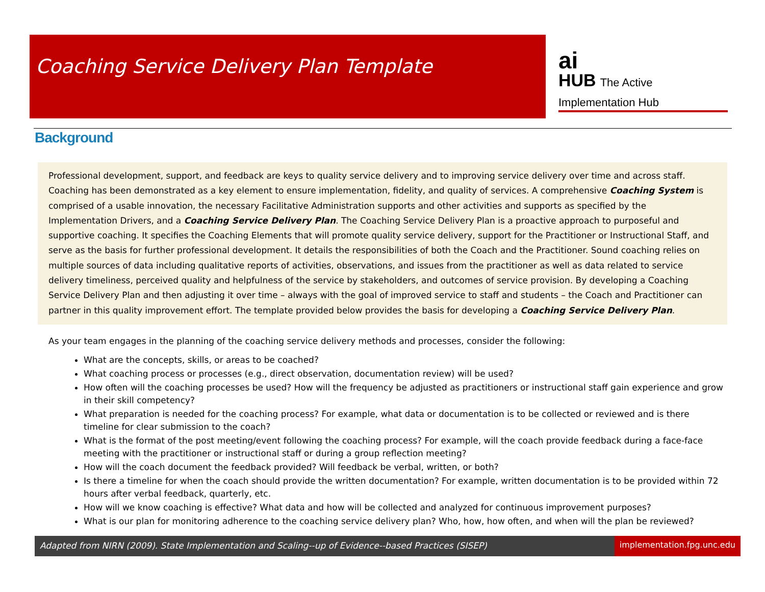Coaching Service Delivery Plan Template
ai
HUB The Active Implementation Hub
Background
Professional development, support, and feedback are keys to quality service delivery and to improving service delivery over time and across staff. Coaching has been demonstrated as a key element to ensure implementation, fidelity, and quality of services. A comprehensive Coaching System is comprised of a usable innovation, the necessary Facilitative Administration supports and other activities and supports as specified by the Implementation Drivers, and a Coaching Service Delivery Plan. The Coaching Service Delivery Plan is a proactive approach to purposeful and supportive coaching. It specifies the Coaching Elements that will promote quality service delivery, support for the Practitioner or Instructional Staff, and serve as the basis for further professional development. It details the responsibilities of both the Coach and the Practitioner. Sound coaching relies on multiple sources of data including qualitative reports of activities, observations, and issues from the practitioner as well as data related to service delivery timeliness, perceived quality and helpfulness of the service by stakeholders, and outcomes of service provision. By developing a Coaching Service Delivery Plan and then adjusting it over time – always with the goal of improved service to staff and students – the Coach and Practitioner can partner in this quality improvement effort. The template provided below provides the basis for developing a Coaching Service Delivery Plan.
As your team engages in the planning of the coaching service delivery methods and processes, consider the following:
What are the concepts, skills, or areas to be coached?
What coaching process or processes (e.g., direct observation, documentation review) will be used?
How often will the coaching processes be used? How will the frequency be adjusted as practitioners or instructional staff gain experience and grow in their skill competency?
What preparation is needed for the coaching process? For example, what data or documentation is to be collected or reviewed and is there timeline for clear submission to the coach?
What is the format of the post meeting/event following the coaching process? For example, will the coach provide feedback during a face-face meeting with the practitioner or instructional staff or during a group reflection meeting?
How will the coach document the feedback provided? Will feedback be verbal, written, or both?
Is there a timeline for when the coach should provide the written documentation? For example, written documentation is to be provided within 72 hours after verbal feedback, quarterly, etc.
How will we know coaching is effective? What data and how will be collected and analyzed for continuous improvement purposes?
What is our plan for monitoring adherence to the coaching service delivery plan? Who, how, how often, and when will the plan be reviewed?
Adapted from NIRN (2009). State Implementation and Scaling--up of Evidence--based Practices (SISEP) implementation.fpg.unc.edu